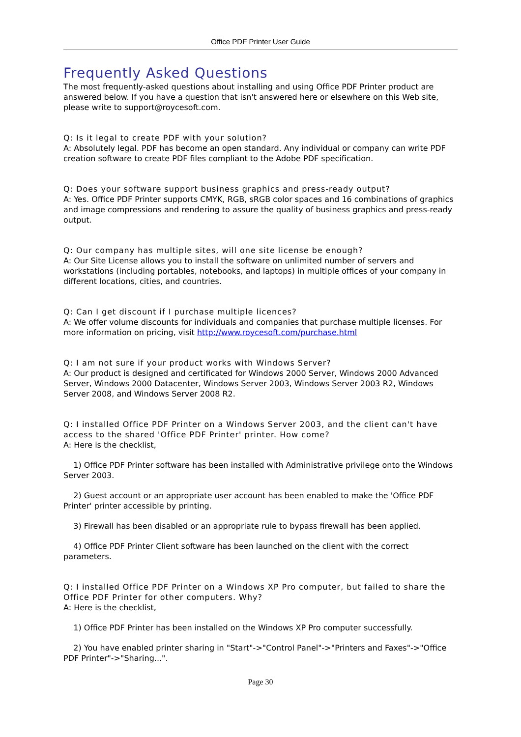Office PDF Printer User Guide
Frequently Asked Questions
The most frequently-asked questions about installing and using Office PDF Printer product are answered below. If you have a question that isn't answered here or elsewhere on this Web site, please write to support@roycesoft.com.
Q: Is it legal to create PDF with your solution?
A: Absolutely legal. PDF has become an open standard. Any individual or company can write PDF creation software to create PDF files compliant to the Adobe PDF specification.
Q: Does your software support business graphics and press-ready output?
A: Yes. Office PDF Printer supports CMYK, RGB, sRGB color spaces and 16 combinations of graphics and image compressions and rendering to assure the quality of business graphics and press-ready output.
Q: Our company has multiple sites, will one site license be enough?
A: Our Site License allows you to install the software on unlimited number of servers and workstations (including portables, notebooks, and laptops) in multiple offices of your company in different locations, cities, and countries.
Q: Can I get discount if I purchase multiple licences?
A: We offer volume discounts for individuals and companies that purchase multiple licenses. For more information on pricing, visit http://www.roycesoft.com/purchase.html
Q: I am not sure if your product works with Windows Server?
A: Our product is designed and certificated for Windows 2000 Server, Windows 2000 Advanced Server, Windows 2000 Datacenter, Windows Server 2003, Windows Server 2003 R2, Windows Server 2008, and Windows Server 2008 R2.
Q: I installed Office PDF Printer on a Windows Server 2003, and the client can't have access to the shared 'Office PDF Printer' printer. How come?
A: Here is the checklist,
1) Office PDF Printer software has been installed with Administrative privilege onto the Windows Server 2003.
2) Guest account or an appropriate user account has been enabled to make the 'Office PDF Printer' printer accessible by printing.
3) Firewall has been disabled or an appropriate rule to bypass firewall has been applied.
4) Office PDF Printer Client software has been launched on the client with the correct parameters.
Q: I installed Office PDF Printer on a Windows XP Pro computer, but failed to share the Office PDF Printer for other computers. Why?
A: Here is the checklist,
1) Office PDF Printer has been installed on the Windows XP Pro computer successfully.
2) You have enabled printer sharing in "Start"->"Control Panel"->"Printers and Faxes"->"Office PDF Printer"->"Sharing...".
Page 30